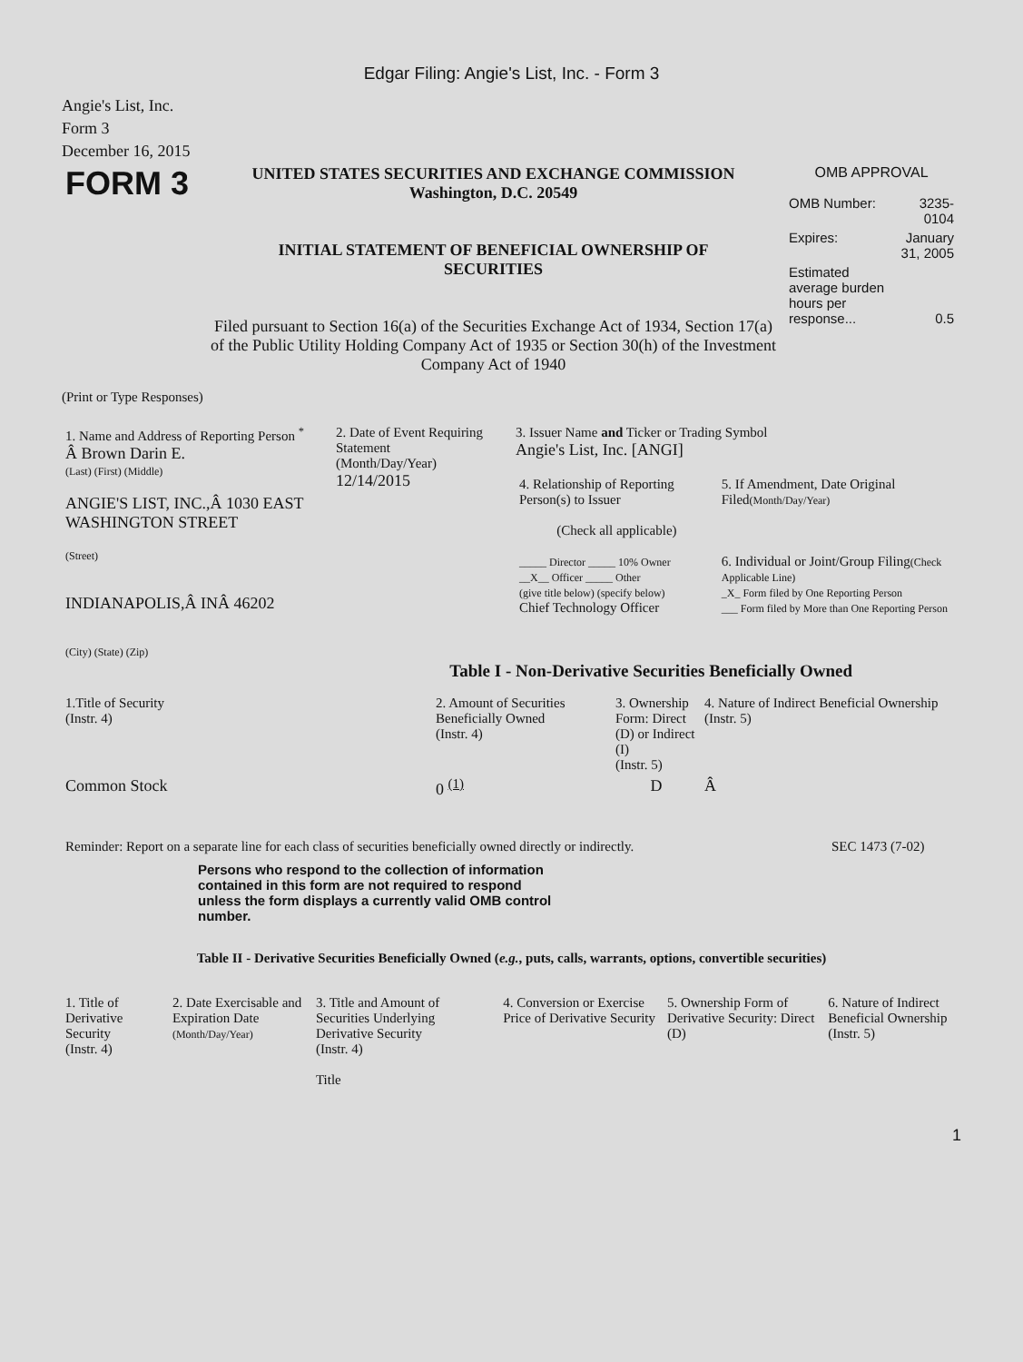Edgar Filing: Angie's List, Inc. - Form 3
Angie's List, Inc.
Form 3
December 16, 2015
| FORM 3 | UNITED STATES SECURITIES AND EXCHANGE COMMISSION Washington, D.C. 20549 INITIAL STATEMENT OF BENEFICIAL OWNERSHIP OF SECURITIES Filed pursuant to Section 16(a) of the Securities Exchange Act of 1934, Section 17(a) of the Public Utility Holding Company Act of 1935 or Section 30(h) of the Investment Company Act of 1940 | OMB APPROVAL / OMB Number: / 3235-0104 / / Expires: / January 31, 2005 / / Estimated average burden hours per response... / 0.5 / |
(Print or Type Responses)
| 1. Name and Address of Reporting Person <sup>*</sup> Â Brown Darin E. (Last) (First) (Middle) ANGIE'S LIST, INC.,Â 1030 EAST WASHINGTON STREET (Street) INDIANAPOLIS,Â INÂ 46202 (City) (State) (Zip) | 2. Date of Event Requiring Statement (Month/Day/Year) 12/14/2015 | 3. Issuer Name and Ticker or Trading Symbol Angie's List, Inc. [ANGI] / 4. Relationship of Reporting Person(s) to Issuer (Check all applicable) _____ Director _____ 10% Owner __X__ Officer _____ Other (give title below) (specify below) Chief Technology Officer / 5. If Amendment, Date Original Filed (Month/Day/Year) 6. Individual or Joint/Group Filing (Check Applicable Line) _X_ Form filed by One Reporting Person ___ Form filed by More than One Reporting Person / |
Table I - Non-Derivative Securities Beneficially Owned
| 1.Title of Security (Instr. 4) | 2. Amount of Securities Beneficially Owned (Instr. 4) | 3. Ownership Form: Direct (D) or Indirect (I) (Instr. 5) | 4. Nature of Indirect Beneficial Ownership (Instr. 5) |
| --- | --- | --- | --- |
| Common Stock | 0 <sup>(1)</sup> | D | Â |
| Reminder: Report on a separate line for each class of securities beneficially owned directly or indirectly. | SEC 1473 (7-02) |
Persons who respond to the collection of information contained in this form are not required to respond unless the form displays a currently valid OMB control number.
Table II - Derivative Securities Beneficially Owned (e.g., puts, calls, warrants, options, convertible securities)
| 1. Title of Derivative Security (Instr. 4) | 2. Date Exercisable and Expiration Date (Month/Day/Year) | 3. Title and Amount of Securities Underlying Derivative Security (Instr. 4) Title | 4. Conversion or Exercise Price of Derivative Security | 5. Ownership Form of Derivative Security: Direct (D) | 6. Nature of Indirect Beneficial Ownership (Instr. 5) |
| --- | --- | --- | --- | --- | --- |
1